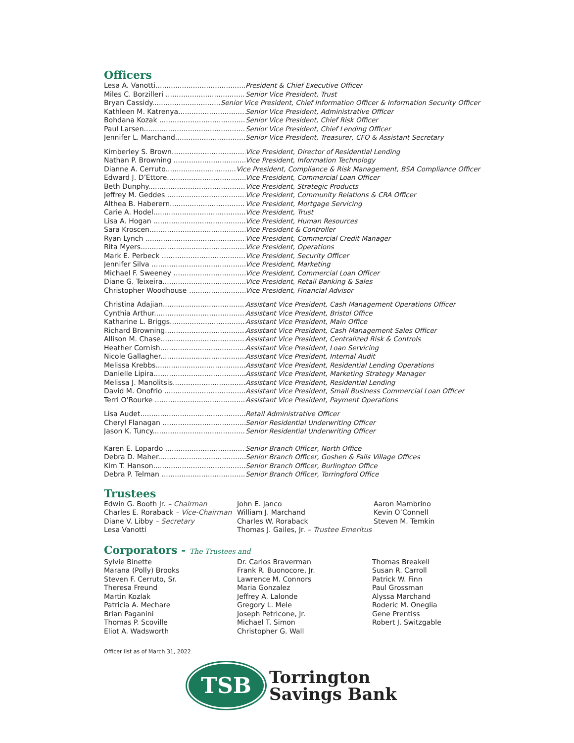Officers
Lesa A. Vanotti President & Chief Executive Officer
Miles C. Borzilleri Senior Vice President, Trust
Bryan Cassidy Senior Vice President, Chief Information Officer & Information Security Officer
Kathleen M. Katrenya Senior Vice President, Administrative Officer
Bohdana Kozak Senior Vice President, Chief Risk Officer
Paul Larsen Senior Vice President, Chief Lending Officer
Jennifer L. Marchand Senior Vice President, Treasurer, CFO & Assistant Secretary
Kimberley S. Brown Vice President, Director of Residential Lending
Nathan P. Browning Vice President, Information Technology
Dianne A. Cerruto Vice President, Compliance & Risk Management, BSA Compliance Officer
Edward J. D’Ettore Vice President, Commercial Loan Officer
Beth Dunphy Vice President, Strategic Products
Jeffrey M. Geddes Vice President, Community Relations & CRA Officer
Althea B. Haberern Vice President, Mortgage Servicing
Carie A. Hodel Vice President, Trust
Lisa A. Hogan Vice President, Human Resources
Sara Kroscen Vice President & Controller
Ryan Lynch Vice President, Commercial Credit Manager
Rita Myers Vice President, Operations
Mark E. Perbeck Vice President, Security Officer
Jennifer Silva Vice President, Marketing
Michael F. Sweeney Vice President, Commercial Loan Officer
Diane G. Teixeira Vice President, Retail Banking & Sales
Christopher Woodhouse Vice President, Financial Advisor
Christina Adajian Assistant Vice President, Cash Management Operations Officer
Cynthia Arthur Assistant Vice President, Bristol Office
Katharine L. Briggs Assistant Vice President, Main Office
Richard Browning Assistant Vice President, Cash Management Sales Officer
Allison M. Chase Assistant Vice President, Centralized Risk & Controls
Heather Cornish Assistant Vice President, Loan Servicing
Nicole Gallagher Assistant Vice President, Internal Audit
Melissa Krebbs Assistant Vice President, Residential Lending Operations
Danielle Lipira Assistant Vice President, Marketing Strategy Manager
Melissa J. Manolitsis Assistant Vice President, Residential Lending
David M. Onofrio Assistant Vice President, Small Business Commercial Loan Officer
Terri O’Rourke Assistant Vice President, Payment Operations
Lisa Audet Retail Administrative Officer
Cheryl Flanagan Senior Residential Underwriting Officer
Jason K. Tuncy Senior Residential Underwriting Officer
Karen E. Lopardo Senior Branch Officer, North Office
Debra D. Maher Senior Branch Officer, Goshen & Falls Village Offices
Kim T. Hanson Senior Branch Officer, Burlington Office
Debra P. Telman Senior Branch Officer, Torringford Office
Trustees
Edwin G. Booth Jr. – Chairman
Charles E. Roraback – Vice-Chairman
Diane V. Libby – Secretary
Lesa Vanotti
John E. Janco
William J. Marchand
Charles W. Roraback
Thomas J. Gailes, Jr. – Trustee Emeritus
Aaron Mambrino
Kevin O’Connell
Steven M. Temkin
Corporators - The Trustees and
Sylvie Binette
Marana (Polly) Brooks
Steven F. Cerruto, Sr.
Theresa Freund
Martin Kozlak
Patricia A. Mechare
Brian Paganini
Thomas P. Scoville
Eliot A. Wadsworth
Dr. Carlos Braverman
Frank R. Buonocore, Jr.
Lawrence M. Connors
Maria Gonzalez
Jeffrey A. Lalonde
Gregory L. Mele
Joseph Petricone, Jr.
Michael T. Simon
Christopher G. Wall
Thomas Breakell
Susan R. Carroll
Patrick W. Finn
Paul Grossman
Alyssa Marchand
Roderic M. Oneglia
Gene Prentiss
Robert J. Switzgable
Officer list as of March 31, 2022
TSB
Torrington
Savings Bank